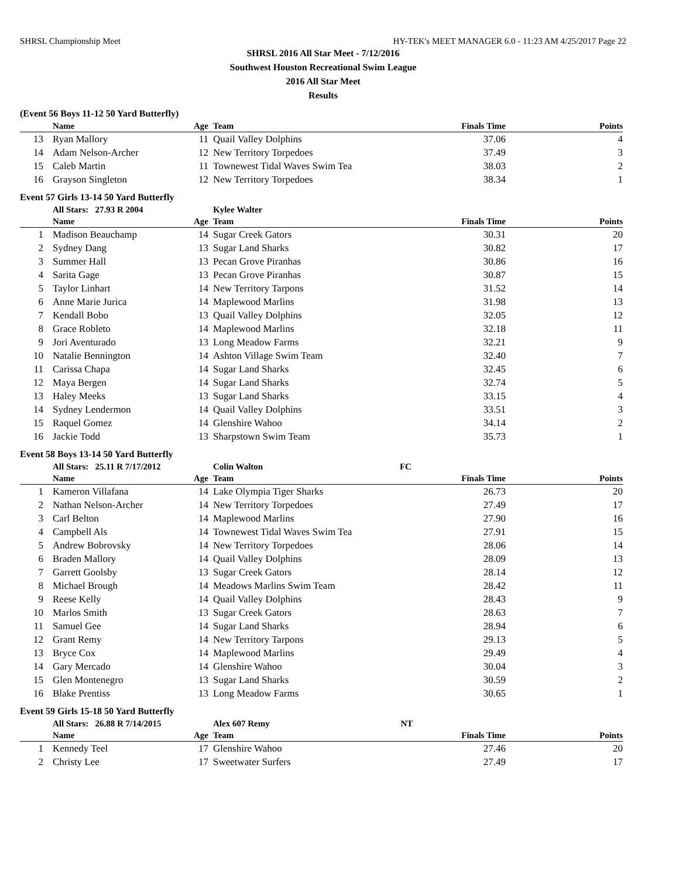SHRSL Championship Meet HY-TEK's MEET MANAGER 6.0 - 11:23 AM 4/25/2017 Page 22
SHRSL 2016 All Star Meet - 7/12/2016
Southwest Houston Recreational Swim League
2016 All Star Meet
Results
(Event 56 Boys 11-12 50 Yard Butterfly)
| | Name | Age | Team | Finals Time | Points |
| --- | --- | --- | --- | --- | --- |
| 13 | Ryan Mallory | 11 | Quail Valley Dolphins | 37.06 | 4 |
| 14 | Adam Nelson-Archer | 12 | New Territory Torpedoes | 37.49 | 3 |
| 15 | Caleb Martin | 11 | Townewest Tidal Waves Swim Tea | 38.03 | 2 |
| 16 | Grayson Singleton | 12 | New Territory Torpedoes | 38.34 | 1 |
Event 57 Girls 13-14 50 Yard Butterfly
| | All Stars: 27.93 R 2004 | | Kylee Walter | | |
| | Name | Age | Team | Finals Time | Points |
| 1 | Madison Beauchamp | 14 | Sugar Creek Gators | 30.31 | 20 |
| 2 | Sydney Dang | 13 | Sugar Land Sharks | 30.82 | 17 |
| 3 | Summer Hall | 13 | Pecan Grove Piranhas | 30.86 | 16 |
| 4 | Sarita Gage | 13 | Pecan Grove Piranhas | 30.87 | 15 |
| 5 | Taylor Linhart | 14 | New Territory Tarpons | 31.52 | 14 |
| 6 | Anne Marie Jurica | 14 | Maplewood Marlins | 31.98 | 13 |
| 7 | Kendall Bobo | 13 | Quail Valley Dolphins | 32.05 | 12 |
| 8 | Grace Robleto | 14 | Maplewood Marlins | 32.18 | 11 |
| 9 | Jori Aventurado | 13 | Long Meadow Farms | 32.21 | 9 |
| 10 | Natalie Bennington | 14 | Ashton Village Swim Team | 32.40 | 7 |
| 11 | Carissa Chapa | 14 | Sugar Land Sharks | 32.45 | 6 |
| 12 | Maya Bergen | 14 | Sugar Land Sharks | 32.74 | 5 |
| 13 | Haley Meeks | 13 | Sugar Land Sharks | 33.15 | 4 |
| 14 | Sydney Lendermon | 14 | Quail Valley Dolphins | 33.51 | 3 |
| 15 | Raquel Gomez | 14 | Glenshire Wahoo | 34.14 | 2 |
| 16 | Jackie Todd | 13 | Sharpstown Swim Team | 35.73 | 1 |
Event 58 Boys 13-14 50 Yard Butterfly
| | All Stars: 25.11 R 7/17/2012 | | Colin Walton FC | | |
| | Name | Age | Team | Finals Time | Points |
| 1 | Kameron Villafana | 14 | Lake Olympia Tiger Sharks | 26.73 | 20 |
| 2 | Nathan Nelson-Archer | 14 | New Territory Torpedoes | 27.49 | 17 |
| 3 | Carl Belton | 14 | Maplewood Marlins | 27.90 | 16 |
| 4 | Campbell Als | 14 | Townewest Tidal Waves Swim Tea | 27.91 | 15 |
| 5 | Andrew Bobrovsky | 14 | New Territory Torpedoes | 28.06 | 14 |
| 6 | Braden Mallory | 14 | Quail Valley Dolphins | 28.09 | 13 |
| 7 | Garrett Goolsby | 13 | Sugar Creek Gators | 28.14 | 12 |
| 8 | Michael Brough | 14 | Meadows Marlins Swim Team | 28.42 | 11 |
| 9 | Reese Kelly | 14 | Quail Valley Dolphins | 28.43 | 9 |
| 10 | Marlos Smith | 13 | Sugar Creek Gators | 28.63 | 7 |
| 11 | Samuel Gee | 14 | Sugar Land Sharks | 28.94 | 6 |
| 12 | Grant Remy | 14 | New Territory Tarpons | 29.13 | 5 |
| 13 | Bryce Cox | 14 | Maplewood Marlins | 29.49 | 4 |
| 14 | Gary Mercado | 14 | Glenshire Wahoo | 30.04 | 3 |
| 15 | Glen Montenegro | 13 | Sugar Land Sharks | 30.59 | 2 |
| 16 | Blake Prentiss | 13 | Long Meadow Farms | 30.65 | 1 |
Event 59 Girls 15-18 50 Yard Butterfly
| | All Stars: 26.88 R 7/14/2015 | | Alex 607 Remy NT | | |
| | Name | Age | Team | Finals Time | Points |
| 1 | Kennedy Teel | 17 | Glenshire Wahoo | 27.46 | 20 |
| 2 | Christy Lee | 17 | Sweetwater Surfers | 27.49 | 17 |